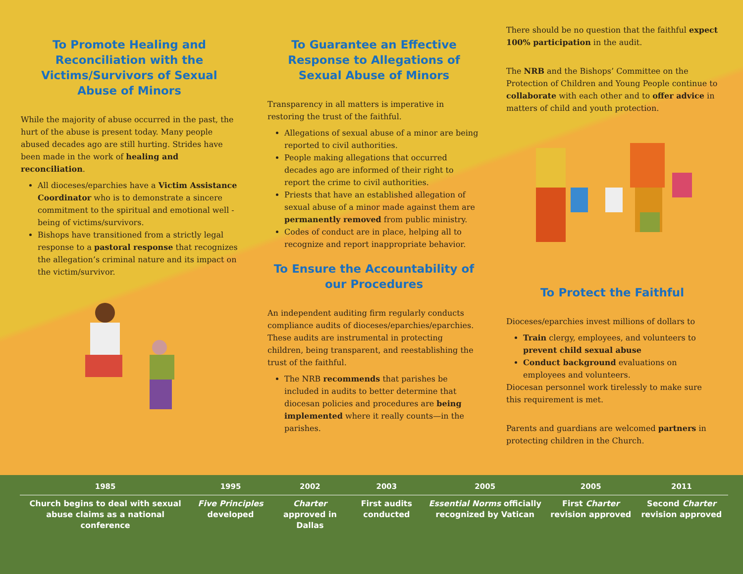To Promote Healing and Reconciliation with the Victims/Survivors of Sexual Abuse of Minors
While the majority of abuse occurred in the past, the hurt of the abuse is present today. Many people abused decades ago are still hurting. Strides have been made in the work of healing and reconciliation.
All dioceses/eparchies have a Victim Assistance Coordinator who is to demonstrate a sincere commitment to the spiritual and emotional well -being of victims/survivors.
Bishops have transitioned from a strictly legal response to a pastoral response that recognizes the allegation’s criminal nature and its impact on the victim/survivor.
To Guarantee an Effective Response to Allegations of Sexual Abuse of Minors
Transparency in all matters is imperative in restoring the trust of the faithful.
Allegations of sexual abuse of a minor are being reported to civil authorities.
People making allegations that occurred decades ago are informed of their right to report the crime to civil authorities.
Priests that have an established allegation of sexual abuse of a minor made against them are permanently removed from public ministry.
Codes of conduct are in place, helping all to recognize and report inappropriate behavior.
To Ensure the Accountability of our Procedures
An independent auditing firm regularly conducts compliance audits of dioceses/eparchies/eparchies. These audits are instrumental in protecting children, being transparent, and reestablishing the trust of the faithful.
The NRB recommends that parishes be included in audits to better determine that diocesan policies and procedures are being implemented where it really counts—in the parishes.
There should be no question that the faithful expect 100% participation in the audit.
The NRB and the Bishops’ Committee on the Protection of Children and Young People continue to collaborate with each other and to offer advice in matters of child and youth protection.
To Protect the Faithful
Dioceses/eparchies invest millions of dollars to
Train clergy, employees, and volunteers to prevent child sexual abuse
Conduct background evaluations on employees and volunteers.
Diocesan personnel work tirelessly to make sure this requirement is met.
Parents and guardians are welcomed partners in protecting children in the Church.
| 1985 | 1995 | 2002 | 2003 | 2005 | 2005 | 2011 |
| --- | --- | --- | --- | --- | --- | --- |
| Church begins to deal with sexual abuse claims as a national conference | Five Principles developed | Charter approved in Dallas | First audits conducted | Essential Norms officially recognized by Vatican | First Charter revision approved | Second Charter revision approved |